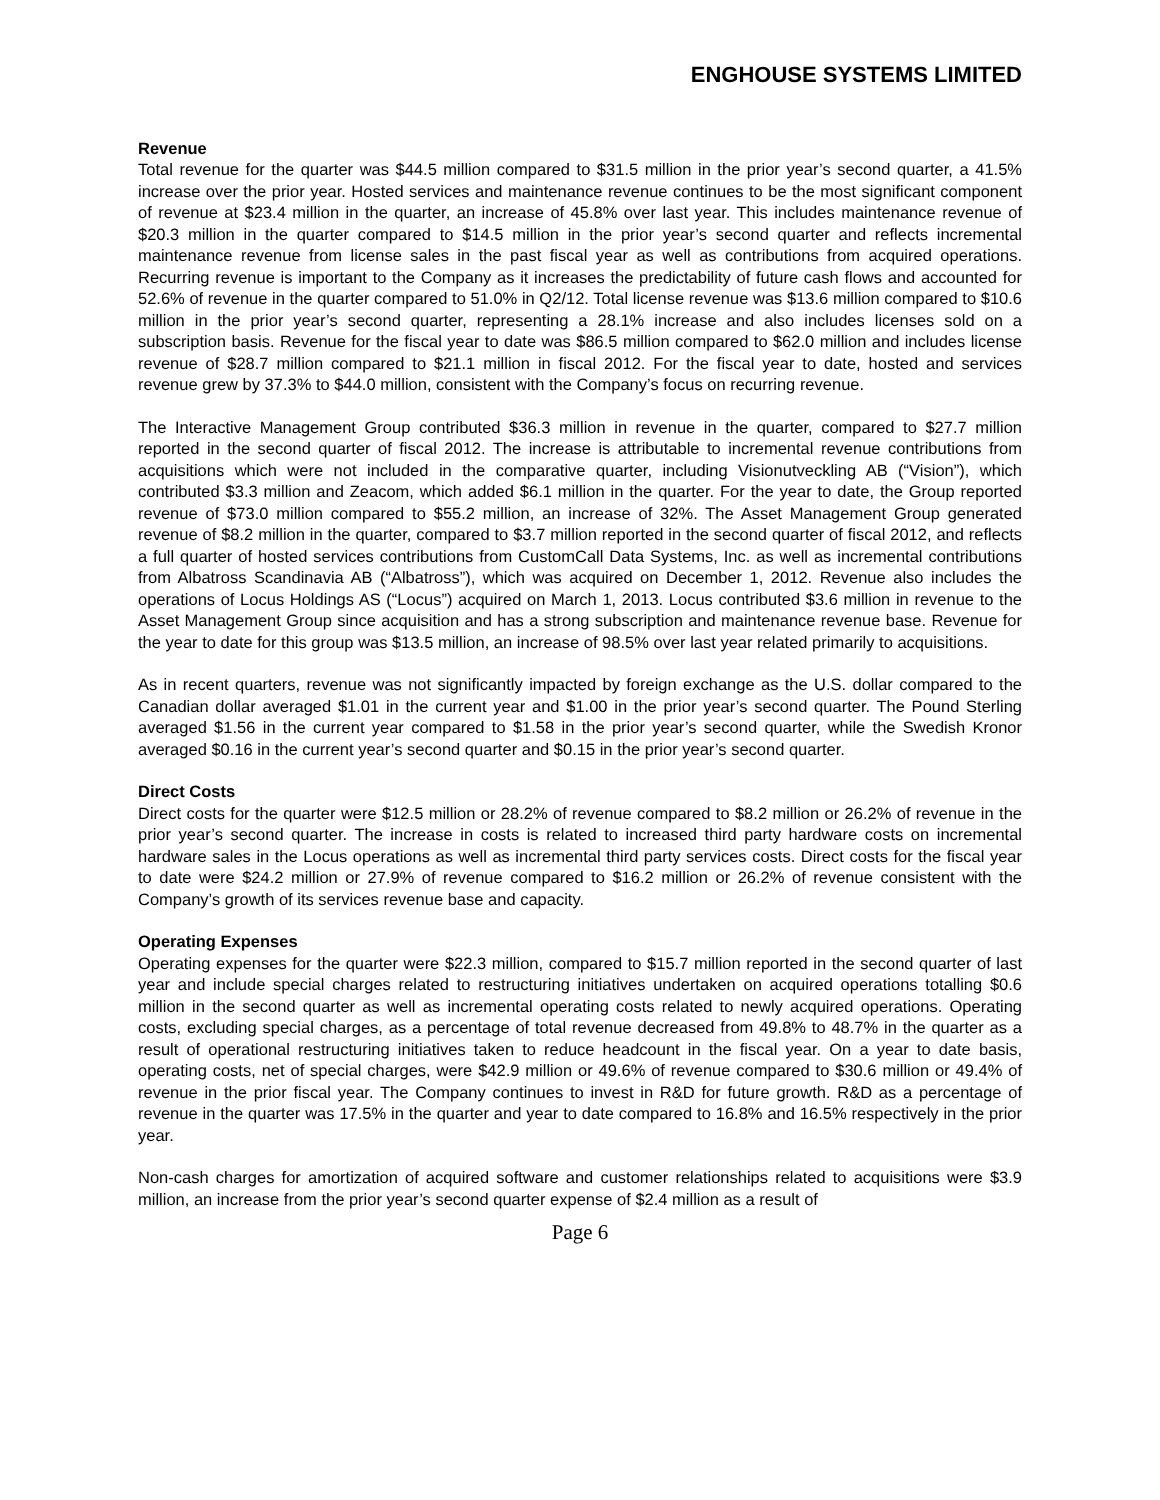ENGHOUSE SYSTEMS LIMITED
Revenue
Total revenue for the quarter was $44.5 million compared to $31.5 million in the prior year’s second quarter, a 41.5% increase over the prior year. Hosted services and maintenance revenue continues to be the most significant component of revenue at $23.4 million in the quarter, an increase of 45.8% over last year. This includes maintenance revenue of $20.3 million in the quarter compared to $14.5 million in the prior year’s second quarter and reflects incremental maintenance revenue from license sales in the past fiscal year as well as contributions from acquired operations. Recurring revenue is important to the Company as it increases the predictability of future cash flows and accounted for 52.6% of revenue in the quarter compared to 51.0% in Q2/12. Total license revenue was $13.6 million compared to $10.6 million in the prior year’s second quarter, representing a 28.1% increase and also includes licenses sold on a subscription basis. Revenue for the fiscal year to date was $86.5 million compared to $62.0 million and includes license revenue of $28.7 million compared to $21.1 million in fiscal 2012. For the fiscal year to date, hosted and services revenue grew by 37.3% to $44.0 million, consistent with the Company’s focus on recurring revenue.
The Interactive Management Group contributed $36.3 million in revenue in the quarter, compared to $27.7 million reported in the second quarter of fiscal 2012. The increase is attributable to incremental revenue contributions from acquisitions which were not included in the comparative quarter, including Visionutveckling AB (“Vision”), which contributed $3.3 million and Zeacom, which added $6.1 million in the quarter. For the year to date, the Group reported revenue of $73.0 million compared to $55.2 million, an increase of 32%. The Asset Management Group generated revenue of $8.2 million in the quarter, compared to $3.7 million reported in the second quarter of fiscal 2012, and reflects a full quarter of hosted services contributions from CustomCall Data Systems, Inc. as well as incremental contributions from Albatross Scandinavia AB (“Albatross”), which was acquired on December 1, 2012. Revenue also includes the operations of Locus Holdings AS (“Locus”) acquired on March 1, 2013. Locus contributed $3.6 million in revenue to the Asset Management Group since acquisition and has a strong subscription and maintenance revenue base. Revenue for the year to date for this group was $13.5 million, an increase of 98.5% over last year related primarily to acquisitions.
As in recent quarters, revenue was not significantly impacted by foreign exchange as the U.S. dollar compared to the Canadian dollar averaged $1.01 in the current year and $1.00 in the prior year’s second quarter. The Pound Sterling averaged $1.56 in the current year compared to $1.58 in the prior year’s second quarter, while the Swedish Kronor averaged $0.16 in the current year’s second quarter and $0.15 in the prior year’s second quarter.
Direct Costs
Direct costs for the quarter were $12.5 million or 28.2% of revenue compared to $8.2 million or 26.2% of revenue in the prior year’s second quarter. The increase in costs is related to increased third party hardware costs on incremental hardware sales in the Locus operations as well as incremental third party services costs. Direct costs for the fiscal year to date were $24.2 million or 27.9% of revenue compared to $16.2 million or 26.2% of revenue consistent with the Company’s growth of its services revenue base and capacity.
Operating Expenses
Operating expenses for the quarter were $22.3 million, compared to $15.7 million reported in the second quarter of last year and include special charges related to restructuring initiatives undertaken on acquired operations totalling $0.6 million in the second quarter as well as incremental operating costs related to newly acquired operations. Operating costs, excluding special charges, as a percentage of total revenue decreased from 49.8% to 48.7% in the quarter as a result of operational restructuring initiatives taken to reduce headcount in the fiscal year. On a year to date basis, operating costs, net of special charges, were $42.9 million or 49.6% of revenue compared to $30.6 million or 49.4% of revenue in the prior fiscal year. The Company continues to invest in R&D for future growth. R&D as a percentage of revenue in the quarter was 17.5% in the quarter and year to date compared to 16.8% and 16.5% respectively in the prior year.
Non-cash charges for amortization of acquired software and customer relationships related to acquisitions were $3.9 million, an increase from the prior year’s second quarter expense of $2.4 million as a result of
Page 6